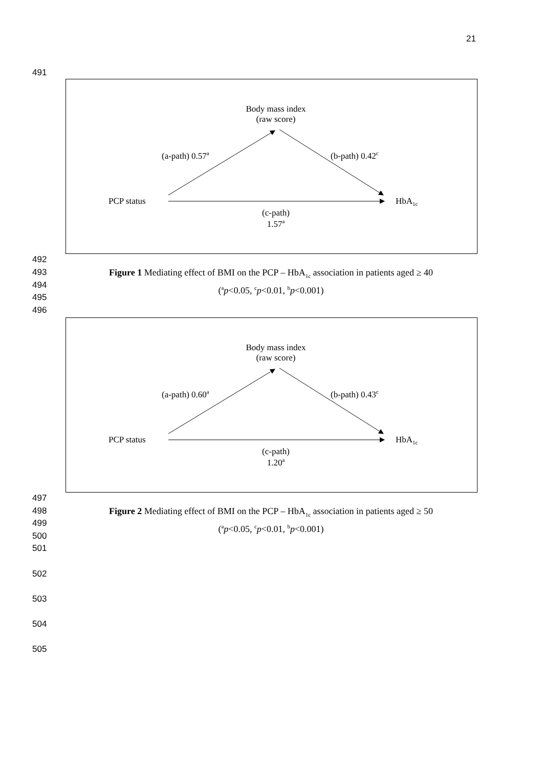21
491
Body mass index
(raw score)
(a-path) 0.57<sup>a</sup> (b-path) 0.42<sup>c</sup>
PCP status HbA<sub>1c</sub>
(c-path)
1.57<sup>a</sup>
492
493
494
495
496
Figure 1 Mediating effect of BMI on the PCP – HbA<sub>1c</sub> association in patients aged ≥ 40
(<sup>a</sup>p<0.05, <sup>c</sup>p<0.01, <sup>b</sup>p<0.001)
Body mass index
(raw score)
(a-path) 0.60<sup>a</sup> (b-path) 0.43<sup>c</sup>
PCP status HbA<sub>1c</sub>
(c-path)
1.20<sup>a</sup>
497
498
499
500
501
Figure 2 Mediating effect of BMI on the PCP – HbA<sub>1c</sub> association in patients aged ≥ 50
(<sup>a</sup>p<0.05, <sup>c</sup>p<0.01, <sup>b</sup>p<0.001)
502
503
504
505